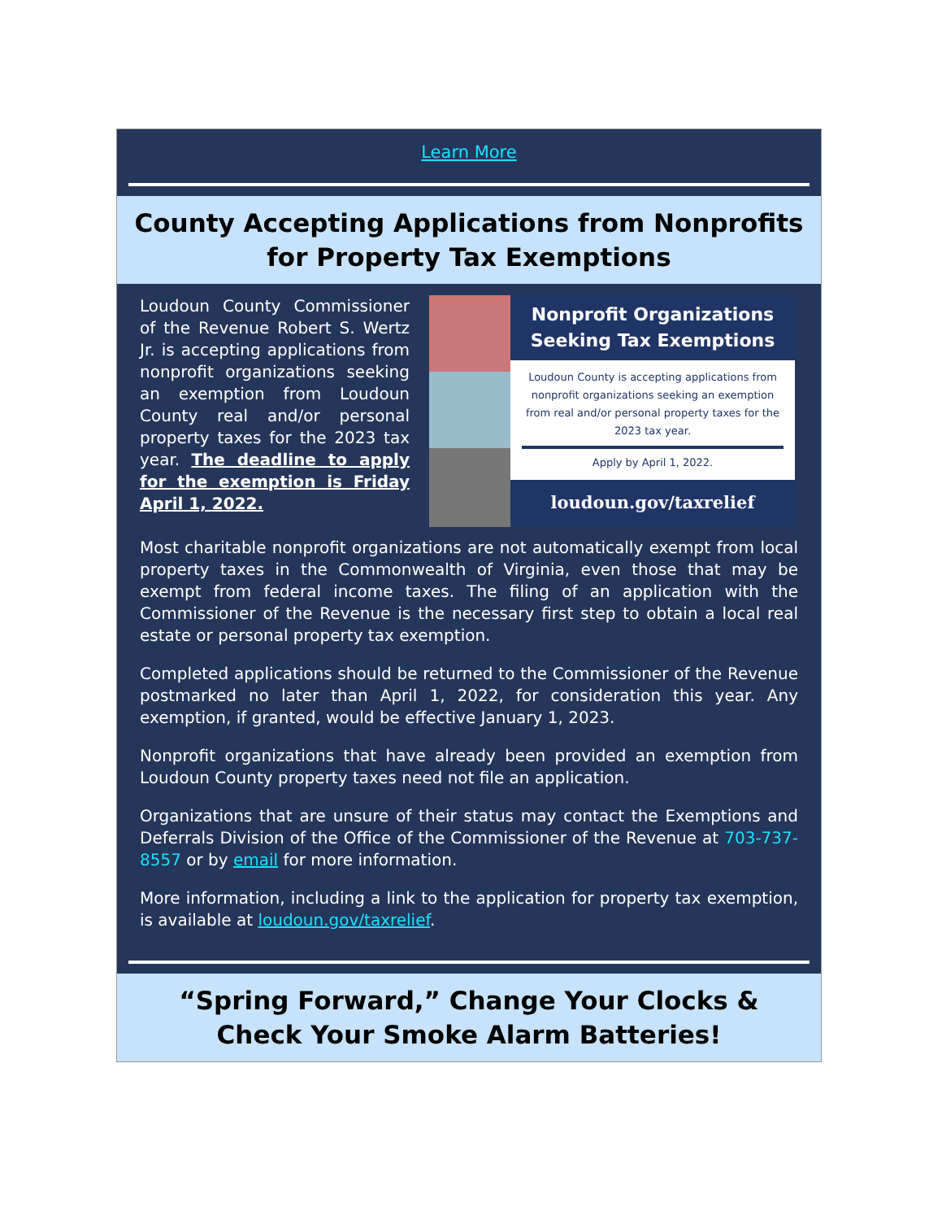Learn More
County Accepting Applications from Nonprofits for Property Tax Exemptions
Loudoun County Commissioner of the Revenue Robert S. Wertz Jr. is accepting applications from nonprofit organizations seeking an exemption from Loudoun County real and/or personal property taxes for the 2023 tax year. The deadline to apply for the exemption is Friday April 1, 2022.
Nonprofit Organizations Seeking Tax Exemptions
Loudoun County is accepting applications from nonprofit organizations seeking an exemption from real and/or personal property taxes for the 2023 tax year.
Apply by April 1, 2022.
loudoun.gov/taxrelief
Most charitable nonprofit organizations are not automatically exempt from local property taxes in the Commonwealth of Virginia, even those that may be exempt from federal income taxes. The filing of an application with the Commissioner of the Revenue is the necessary first step to obtain a local real estate or personal property tax exemption.
Completed applications should be returned to the Commissioner of the Revenue postmarked no later than April 1, 2022, for consideration this year. Any exemption, if granted, would be effective January 1, 2023.
Nonprofit organizations that have already been provided an exemption from Loudoun County property taxes need not file an application.
Organizations that are unsure of their status may contact the Exemptions and Deferrals Division of the Office of the Commissioner of the Revenue at 703-737-8557 or by email for more information.
More information, including a link to the application for property tax exemption, is available at loudoun.gov/taxrelief.
“Spring Forward,” Change Your Clocks & Check Your Smoke Alarm Batteries!